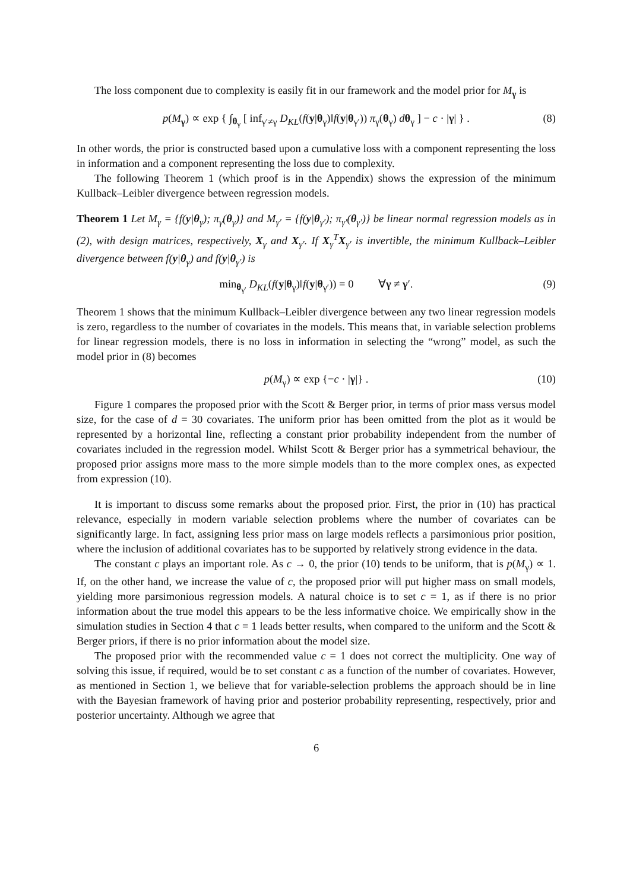The loss component due to complexity is easily fit in our framework and the model prior for M<sub>γ</sub> is
p(M<sub>γ</sub>) ∝ exp { ∫<sub>θ<sub>γ</sub></sub> [ inf<sub>γ′≠γ</sub> D<sub>KL</sub>(f(y|θ<sub>γ</sub>)‖f(y|θ<sub>γ′</sub>)) π<sub>γ</sub>(θ<sub>γ</sub>) dθ<sub>γ</sub> ] − c · |γ| } . (8)
In other words, the prior is constructed based upon a cumulative loss with a component representing the loss in information and a component representing the loss due to complexity.
The following Theorem 1 (which proof is in the Appendix) shows the expression of the minimum Kullback–Leibler divergence between regression models.
Theorem 1 Let M<sub>γ</sub> = {f(y|θ<sub>γ</sub>); π<sub>γ</sub>(θ<sub>γ</sub>)} and M<sub>γ′</sub> = {f(y|θ<sub>γ′</sub>); π<sub>γ′</sub>(θ<sub>γ′</sub>)} be linear normal regression models as in (2), with design matrices, respectively, X<sub>γ</sub> and X<sub>γ′</sub>. If X<sub>γ</sub><sup>T</sup>X<sub>γ′</sub> is invertible, the minimum Kullback–Leibler divergence between f(y|θ<sub>γ</sub>) and f(y|θ<sub>γ′</sub>) is
min<sub>θ<sub>γ′</sub></sub> D<sub>KL</sub>(f(y|θ<sub>γ</sub>)‖f(y|θ<sub>γ′</sub>)) = 0 ∀γ ≠ γ′. (9)
Theorem 1 shows that the minimum Kullback–Leibler divergence between any two linear regression models is zero, regardless to the number of covariates in the models. This means that, in variable selection problems for linear regression models, there is no loss in information in selecting the “wrong” model, as such the model prior in (8) becomes
p(M<sub>γ</sub>) ∝ exp {−c · |γ|} . (10)
Figure 1 compares the proposed prior with the Scott & Berger prior, in terms of prior mass versus model size, for the case of d = 30 covariates. The uniform prior has been omitted from the plot as it would be represented by a horizontal line, reflecting a constant prior probability independent from the number of covariates included in the regression model. Whilst Scott & Berger prior has a symmetrical behaviour, the proposed prior assigns more mass to the more simple models than to the more complex ones, as expected from expression (10).
It is important to discuss some remarks about the proposed prior. First, the prior in (10) has practical relevance, especially in modern variable selection problems where the number of covariates can be significantly large. In fact, assigning less prior mass on large models reflects a parsimonious prior position, where the inclusion of additional covariates has to be supported by relatively strong evidence in the data.
The constant c plays an important role. As c → 0, the prior (10) tends to be uniform, that is p(M<sub>γ</sub>) ∝ 1. If, on the other hand, we increase the value of c, the proposed prior will put higher mass on small models, yielding more parsimonious regression models. A natural choice is to set c = 1, as if there is no prior information about the true model this appears to be the less informative choice. We empirically show in the simulation studies in Section 4 that c = 1 leads better results, when compared to the uniform and the Scott & Berger priors, if there is no prior information about the model size.
The proposed prior with the recommended value c = 1 does not correct the multiplicity. One way of solving this issue, if required, would be to set constant c as a function of the number of covariates. However, as mentioned in Section 1, we believe that for variable-selection problems the approach should be in line with the Bayesian framework of having prior and posterior probability representing, respectively, prior and posterior uncertainty. Although we agree that
6